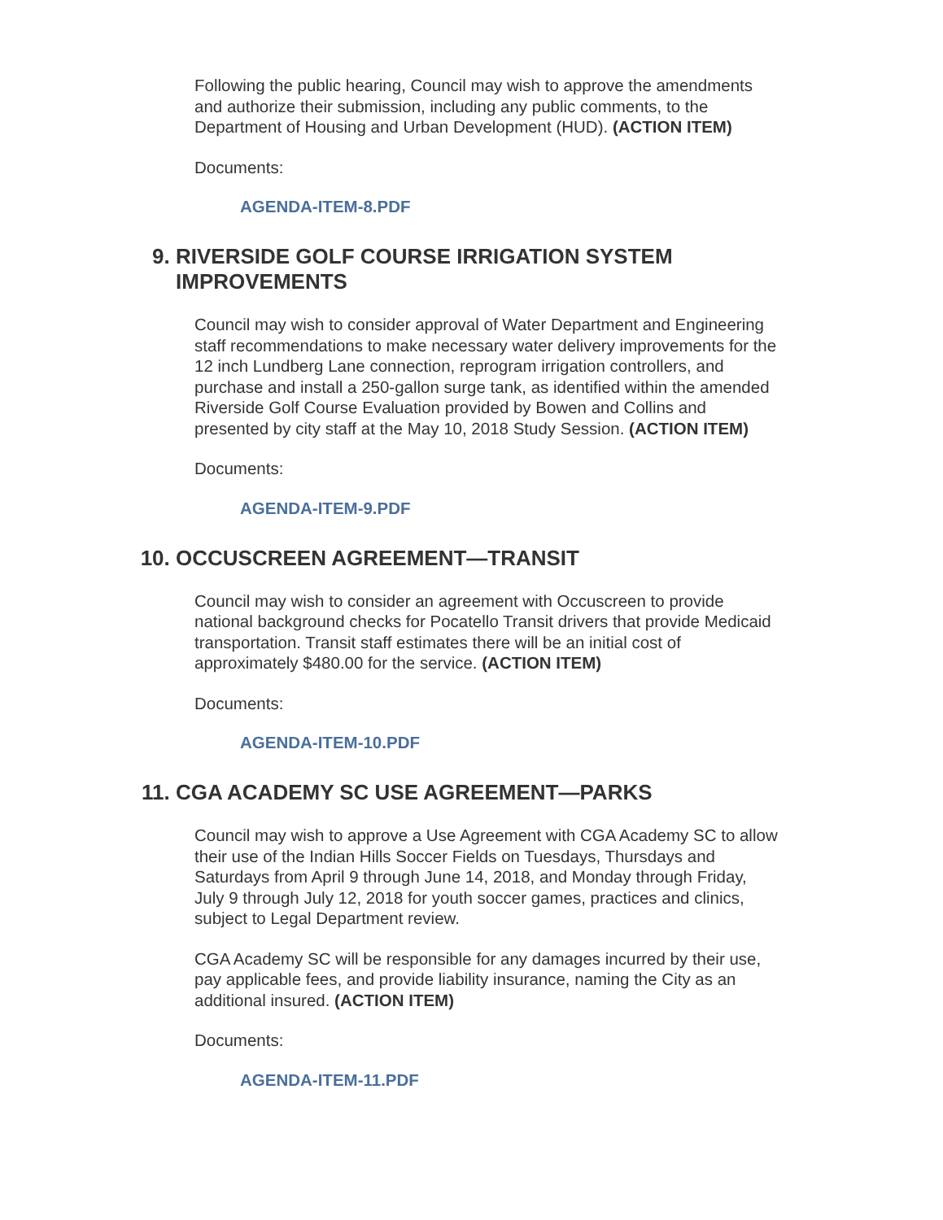Following the public hearing, Council may wish to approve the amendments and authorize their submission, including any public comments, to the Department of Housing and Urban Development (HUD). (ACTION ITEM)
Documents:
AGENDA-ITEM-8.PDF
9. RIVERSIDE GOLF COURSE IRRIGATION SYSTEM IMPROVEMENTS
Council may wish to consider approval of Water Department and Engineering staff recommendations to make necessary water delivery improvements for the 12 inch Lundberg Lane connection, reprogram irrigation controllers, and purchase and install a 250-gallon surge tank, as identified within the amended Riverside Golf Course Evaluation provided by Bowen and Collins and presented by city staff at the May 10, 2018 Study Session. (ACTION ITEM)
Documents:
AGENDA-ITEM-9.PDF
10. OCCUSCREEN AGREEMENT—TRANSIT
Council may wish to consider an agreement with Occuscreen to provide national background checks for Pocatello Transit drivers that provide Medicaid transportation. Transit staff estimates there will be an initial cost of approximately $480.00 for the service. (ACTION ITEM)
Documents:
AGENDA-ITEM-10.PDF
11. CGA ACADEMY SC USE AGREEMENT—PARKS
Council may wish to approve a Use Agreement with CGA Academy SC to allow their use of the Indian Hills Soccer Fields on Tuesdays, Thursdays and Saturdays from April 9 through June 14, 2018, and Monday through Friday, July 9 through July 12, 2018 for youth soccer games, practices and clinics, subject to Legal Department review.
CGA Academy SC will be responsible for any damages incurred by their use, pay applicable fees, and provide liability insurance, naming the City as an additional insured. (ACTION ITEM)
Documents:
AGENDA-ITEM-11.PDF